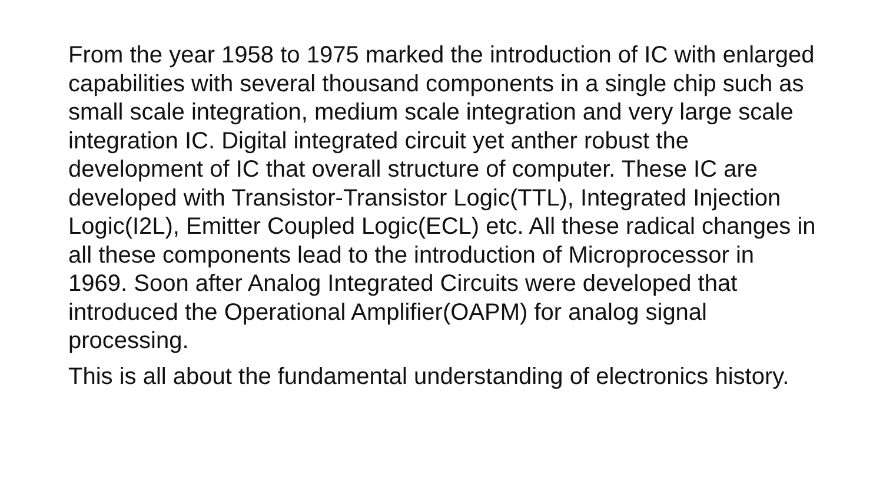From the year 1958 to 1975 marked the introduction of IC with enlarged capabilities with several thousand components in a single chip such as small scale integration, medium scale integration and very large scale integration IC. Digital integrated circuit yet anther robust the development of IC that overall structure of computer. These IC are developed with Transistor-Transistor Logic(TTL), Integrated Injection Logic(I2L), Emitter Coupled Logic(ECL) etc. All these radical changes in all these components lead to the introduction of Microprocessor in 1969. Soon after Analog Integrated Circuits were developed that introduced the Operational Amplifier(OAPM) for analog signal processing.
This is all about the fundamental understanding of electronics history.